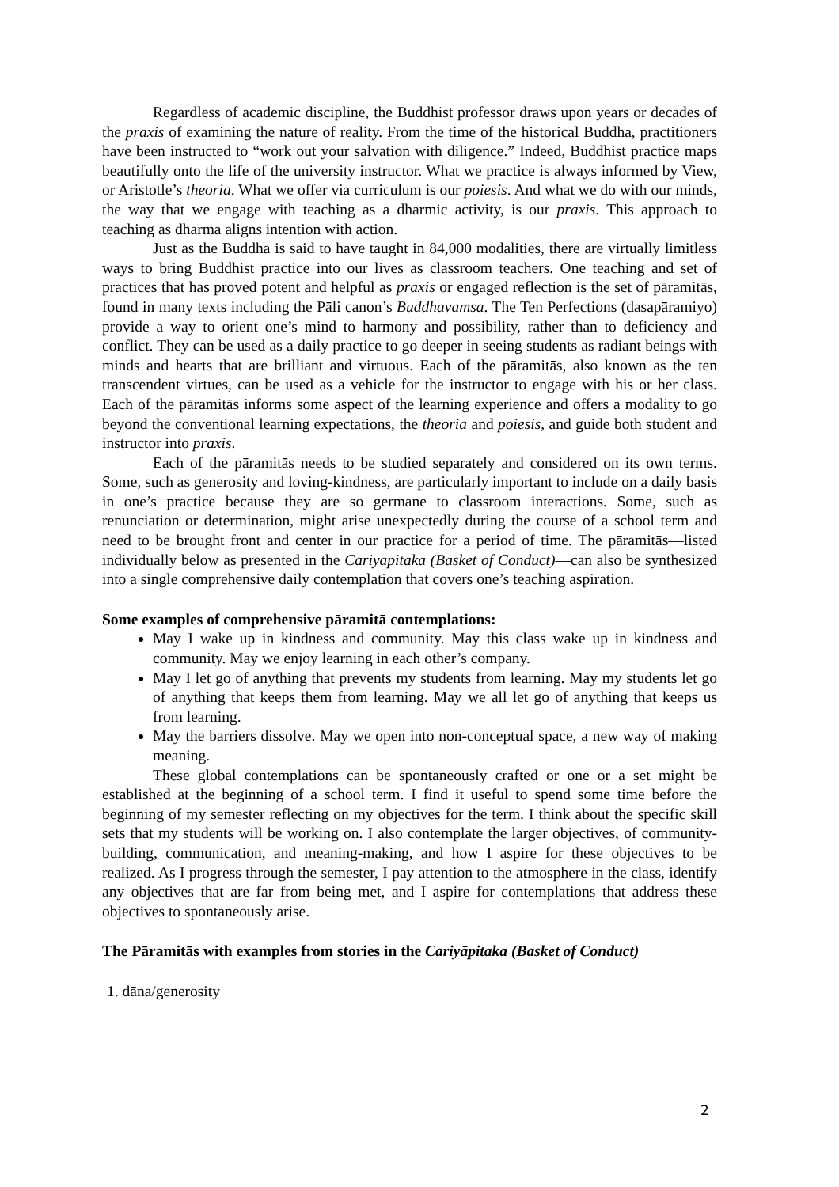Regardless of academic discipline, the Buddhist professor draws upon years or decades of the praxis of examining the nature of reality. From the time of the historical Buddha, practitioners have been instructed to “work out your salvation with diligence.” Indeed, Buddhist practice maps beautifully onto the life of the university instructor. What we practice is always informed by View, or Aristotle’s theoria. What we offer via curriculum is our poiesis. And what we do with our minds, the way that we engage with teaching as a dharmic activity, is our praxis. This approach to teaching as dharma aligns intention with action.
Just as the Buddha is said to have taught in 84,000 modalities, there are virtually limitless ways to bring Buddhist practice into our lives as classroom teachers. One teaching and set of practices that has proved potent and helpful as praxis or engaged reflection is the set of pāramitās, found in many texts including the Pāli canon’s Buddhavamsa. The Ten Perfections (dasapāramiyo) provide a way to orient one’s mind to harmony and possibility, rather than to deficiency and conflict. They can be used as a daily practice to go deeper in seeing students as radiant beings with minds and hearts that are brilliant and virtuous. Each of the pāramitās, also known as the ten transcendent virtues, can be used as a vehicle for the instructor to engage with his or her class. Each of the pāramitās informs some aspect of the learning experience and offers a modality to go beyond the conventional learning expectations, the theoria and poiesis, and guide both student and instructor into praxis.
Each of the pāramitās needs to be studied separately and considered on its own terms. Some, such as generosity and loving-kindness, are particularly important to include on a daily basis in one’s practice because they are so germane to classroom interactions. Some, such as renunciation or determination, might arise unexpectedly during the course of a school term and need to be brought front and center in our practice for a period of time. The pāramitās—listed individually below as presented in the Cariyāpitaka (Basket of Conduct)—can also be synthesized into a single comprehensive daily contemplation that covers one’s teaching aspiration.
Some examples of comprehensive pāramitā contemplations:
May I wake up in kindness and community. May this class wake up in kindness and community. May we enjoy learning in each other’s company.
May I let go of anything that prevents my students from learning. May my students let go of anything that keeps them from learning. May we all let go of anything that keeps us from learning.
May the barriers dissolve. May we open into non-conceptual space, a new way of making meaning.
These global contemplations can be spontaneously crafted or one or a set might be established at the beginning of a school term. I find it useful to spend some time before the beginning of my semester reflecting on my objectives for the term. I think about the specific skill sets that my students will be working on. I also contemplate the larger objectives, of community-building, communication, and meaning-making, and how I aspire for these objectives to be realized. As I progress through the semester, I pay attention to the atmosphere in the class, identify any objectives that are far from being met, and I aspire for contemplations that address these objectives to spontaneously arise.
The Pāramitās with examples from stories in the Cariyāpitaka (Basket of Conduct)
1. dāna/generosity
2